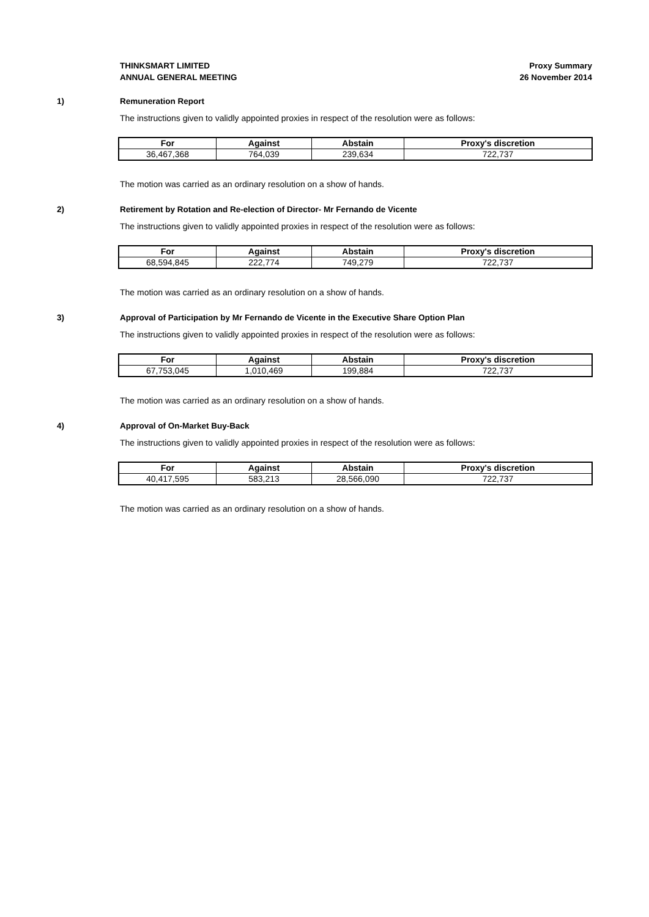THINKSMART LIMITED
ANNUAL GENERAL MEETING
Proxy Summary
26 November 2014
1) Remuneration Report
The instructions given to validly appointed proxies in respect of the resolution were as follows:
| For | Against | Abstain | Proxy's discretion |
| --- | --- | --- | --- |
| 36,467,368 | 764,039 | 239,634 | 722,737 |
The motion was carried as an ordinary resolution on a show of hands.
2) Retirement by Rotation and Re-election of Director- Mr Fernando de Vicente
The instructions given to validly appointed proxies in respect of the resolution were as follows:
| For | Against | Abstain | Proxy's discretion |
| --- | --- | --- | --- |
| 68,594,845 | 222,774 | 749,279 | 722,737 |
The motion was carried as an ordinary resolution on a show of hands.
3) Approval of Participation by Mr Fernando de Vicente in the Executive Share Option Plan
The instructions given to validly appointed proxies in respect of the resolution were as follows:
| For | Against | Abstain | Proxy's discretion |
| --- | --- | --- | --- |
| 67,753,045 | 1,010,469 | 199,884 | 722,737 |
The motion was carried as an ordinary resolution on a show of hands.
4) Approval of On-Market Buy-Back
The instructions given to validly appointed proxies in respect of the resolution were as follows:
| For | Against | Abstain | Proxy's discretion |
| --- | --- | --- | --- |
| 40,417,595 | 583,213 | 28,566,090 | 722,737 |
The motion was carried as an ordinary resolution on a show of hands.